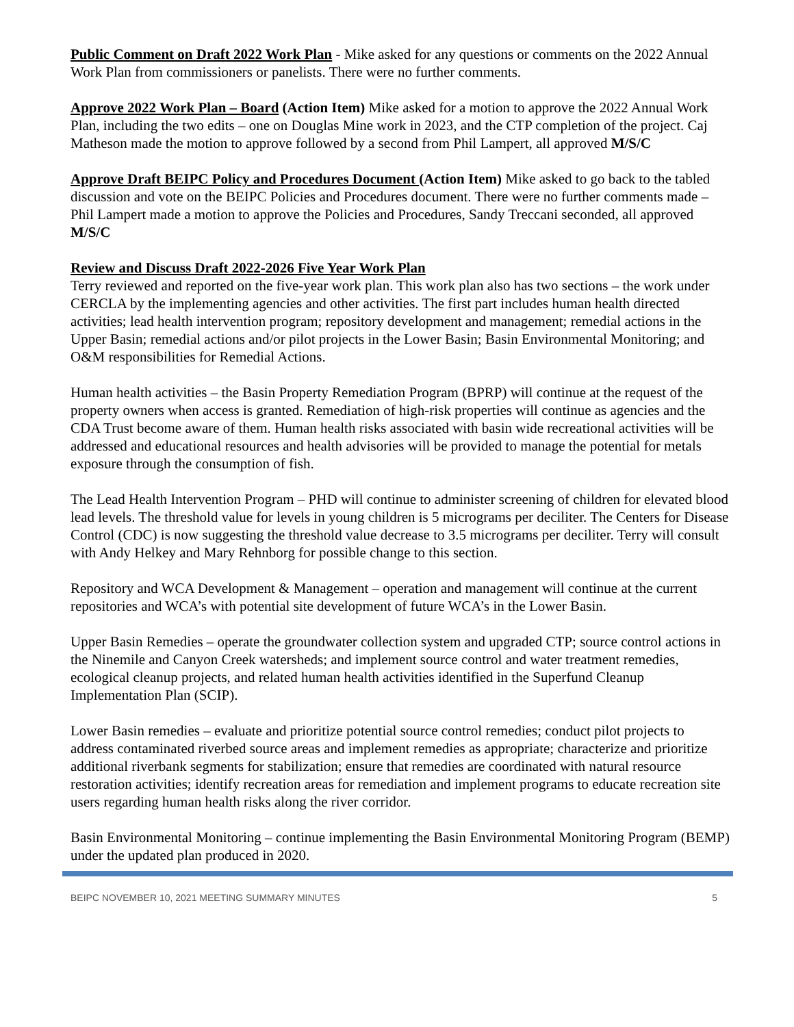Public Comment on Draft 2022 Work Plan - Mike asked for any questions or comments on the 2022 Annual Work Plan from commissioners or panelists. There were no further comments.
Approve 2022 Work Plan – Board (Action Item) Mike asked for a motion to approve the 2022 Annual Work Plan, including the two edits – one on Douglas Mine work in 2023, and the CTP completion of the project. Caj Matheson made the motion to approve followed by a second from Phil Lampert, all approved M/S/C
Approve Draft BEIPC Policy and Procedures Document (Action Item) Mike asked to go back to the tabled discussion and vote on the BEIPC Policies and Procedures document. There were no further comments made – Phil Lampert made a motion to approve the Policies and Procedures, Sandy Treccani seconded, all approved M/S/C
Review and Discuss Draft 2022-2026 Five Year Work Plan
Terry reviewed and reported on the five-year work plan. This work plan also has two sections – the work under CERCLA by the implementing agencies and other activities. The first part includes human health directed activities; lead health intervention program; repository development and management; remedial actions in the Upper Basin; remedial actions and/or pilot projects in the Lower Basin; Basin Environmental Monitoring; and O&M responsibilities for Remedial Actions.
Human health activities – the Basin Property Remediation Program (BPRP) will continue at the request of the property owners when access is granted. Remediation of high-risk properties will continue as agencies and the CDA Trust become aware of them. Human health risks associated with basin wide recreational activities will be addressed and educational resources and health advisories will be provided to manage the potential for metals exposure through the consumption of fish.
The Lead Health Intervention Program – PHD will continue to administer screening of children for elevated blood lead levels. The threshold value for levels in young children is 5 micrograms per deciliter. The Centers for Disease Control (CDC) is now suggesting the threshold value decrease to 3.5 micrograms per deciliter. Terry will consult with Andy Helkey and Mary Rehnborg for possible change to this section.
Repository and WCA Development & Management – operation and management will continue at the current repositories and WCA’s with potential site development of future WCA’s in the Lower Basin.
Upper Basin Remedies – operate the groundwater collection system and upgraded CTP; source control actions in the Ninemile and Canyon Creek watersheds; and implement source control and water treatment remedies, ecological cleanup projects, and related human health activities identified in the Superfund Cleanup Implementation Plan (SCIP).
Lower Basin remedies – evaluate and prioritize potential source control remedies; conduct pilot projects to address contaminated riverbed source areas and implement remedies as appropriate; characterize and prioritize additional riverbank segments for stabilization; ensure that remedies are coordinated with natural resource restoration activities; identify recreation areas for remediation and implement programs to educate recreation site users regarding human health risks along the river corridor.
Basin Environmental Monitoring – continue implementing the Basin Environmental Monitoring Program (BEMP) under the updated plan produced in 2020.
BEIPC NOVEMBER 10, 2021 MEETING SUMMARY MINUTES 5